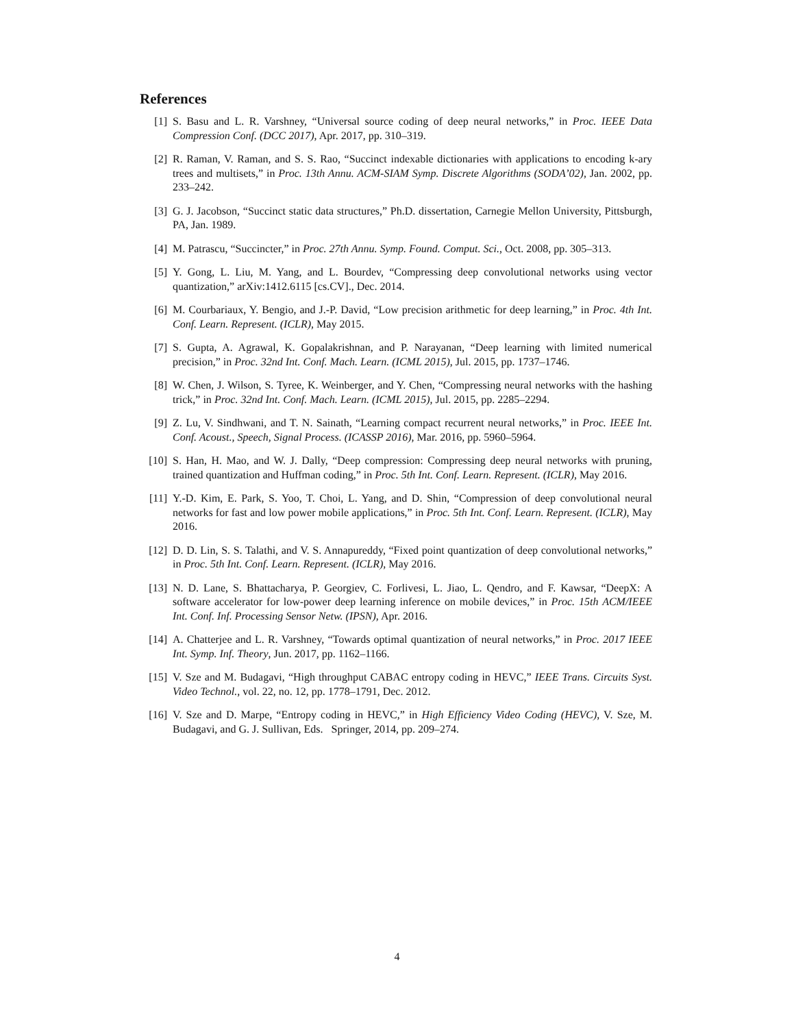References
[1] S. Basu and L. R. Varshney, “Universal source coding of deep neural networks,” in Proc. IEEE Data Compression Conf. (DCC 2017), Apr. 2017, pp. 310–319.
[2] R. Raman, V. Raman, and S. S. Rao, “Succinct indexable dictionaries with applications to encoding k-ary trees and multisets,” in Proc. 13th Annu. ACM-SIAM Symp. Discrete Algorithms (SODA’02), Jan. 2002, pp. 233–242.
[3] G. J. Jacobson, “Succinct static data structures,” Ph.D. dissertation, Carnegie Mellon University, Pittsburgh, PA, Jan. 1989.
[4] M. Patrascu, “Succincter,” in Proc. 27th Annu. Symp. Found. Comput. Sci., Oct. 2008, pp. 305–313.
[5] Y. Gong, L. Liu, M. Yang, and L. Bourdev, “Compressing deep convolutional networks using vector quantization,” arXiv:1412.6115 [cs.CV]., Dec. 2014.
[6] M. Courbariaux, Y. Bengio, and J.-P. David, “Low precision arithmetic for deep learning,” in Proc. 4th Int. Conf. Learn. Represent. (ICLR), May 2015.
[7] S. Gupta, A. Agrawal, K. Gopalakrishnan, and P. Narayanan, “Deep learning with limited numerical precision,” in Proc. 32nd Int. Conf. Mach. Learn. (ICML 2015), Jul. 2015, pp. 1737–1746.
[8] W. Chen, J. Wilson, S. Tyree, K. Weinberger, and Y. Chen, “Compressing neural networks with the hashing trick,” in Proc. 32nd Int. Conf. Mach. Learn. (ICML 2015), Jul. 2015, pp. 2285–2294.
[9] Z. Lu, V. Sindhwani, and T. N. Sainath, “Learning compact recurrent neural networks,” in Proc. IEEE Int. Conf. Acoust., Speech, Signal Process. (ICASSP 2016), Mar. 2016, pp. 5960–5964.
[10] S. Han, H. Mao, and W. J. Dally, “Deep compression: Compressing deep neural networks with pruning, trained quantization and Huffman coding,” in Proc. 5th Int. Conf. Learn. Represent. (ICLR), May 2016.
[11] Y.-D. Kim, E. Park, S. Yoo, T. Choi, L. Yang, and D. Shin, “Compression of deep convolutional neural networks for fast and low power mobile applications,” in Proc. 5th Int. Conf. Learn. Represent. (ICLR), May 2016.
[12] D. D. Lin, S. S. Talathi, and V. S. Annapureddy, “Fixed point quantization of deep convolutional networks,” in Proc. 5th Int. Conf. Learn. Represent. (ICLR), May 2016.
[13] N. D. Lane, S. Bhattacharya, P. Georgiev, C. Forlivesi, L. Jiao, L. Qendro, and F. Kawsar, “DeepX: A software accelerator for low-power deep learning inference on mobile devices,” in Proc. 15th ACM/IEEE Int. Conf. Inf. Processing Sensor Netw. (IPSN), Apr. 2016.
[14] A. Chatterjee and L. R. Varshney, “Towards optimal quantization of neural networks,” in Proc. 2017 IEEE Int. Symp. Inf. Theory, Jun. 2017, pp. 1162–1166.
[15] V. Sze and M. Budagavi, “High throughput CABAC entropy coding in HEVC,” IEEE Trans. Circuits Syst. Video Technol., vol. 22, no. 12, pp. 1778–1791, Dec. 2012.
[16] V. Sze and D. Marpe, “Entropy coding in HEVC,” in High Efficiency Video Coding (HEVC), V. Sze, M. Budagavi, and G. J. Sullivan, Eds. Springer, 2014, pp. 209–274.
4